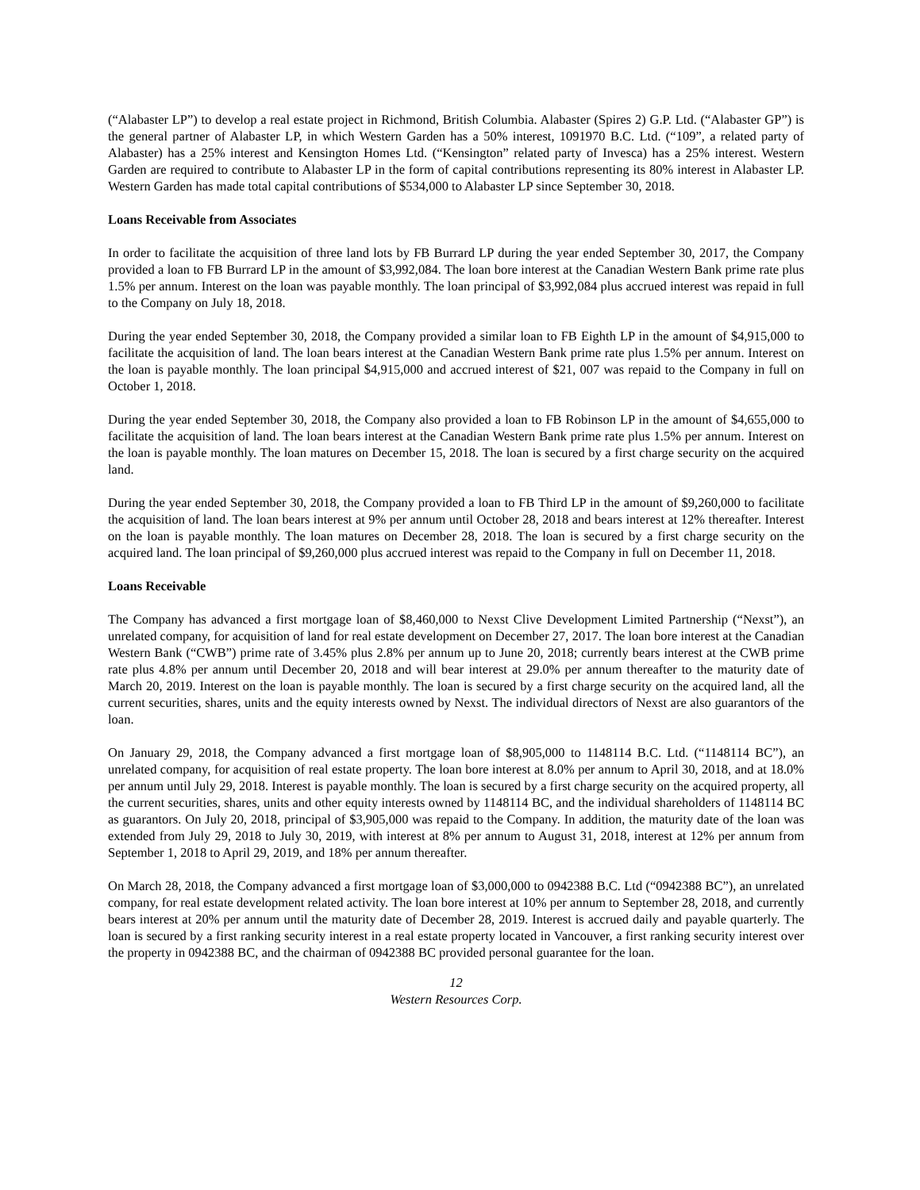(“Alabaster LP”) to develop a real estate project in Richmond, British Columbia. Alabaster (Spires 2) G.P. Ltd. (“Alabaster GP”) is the general partner of Alabaster LP, in which Western Garden has a 50% interest, 1091970 B.C. Ltd. (“109”, a related party of Alabaster) has a 25% interest and Kensington Homes Ltd. (“Kensington” related party of Invesca) has a 25% interest. Western Garden are required to contribute to Alabaster LP in the form of capital contributions representing its 80% interest in Alabaster LP. Western Garden has made total capital contributions of $534,000 to Alabaster LP since September 30, 2018.
Loans Receivable from Associates
In order to facilitate the acquisition of three land lots by FB Burrard LP during the year ended September 30, 2017, the Company provided a loan to FB Burrard LP in the amount of $3,992,084. The loan bore interest at the Canadian Western Bank prime rate plus 1.5% per annum. Interest on the loan was payable monthly. The loan principal of $3,992,084 plus accrued interest was repaid in full to the Company on July 18, 2018.
During the year ended September 30, 2018, the Company provided a similar loan to FB Eighth LP in the amount of $4,915,000 to facilitate the acquisition of land. The loan bears interest at the Canadian Western Bank prime rate plus 1.5% per annum. Interest on the loan is payable monthly. The loan principal $4,915,000 and accrued interest of $21, 007 was repaid to the Company in full on October 1, 2018.
During the year ended September 30, 2018, the Company also provided a loan to FB Robinson LP in the amount of $4,655,000 to facilitate the acquisition of land. The loan bears interest at the Canadian Western Bank prime rate plus 1.5% per annum. Interest on the loan is payable monthly. The loan matures on December 15, 2018. The loan is secured by a first charge security on the acquired land.
During the year ended September 30, 2018, the Company provided a loan to FB Third LP in the amount of $9,260,000 to facilitate the acquisition of land. The loan bears interest at 9% per annum until October 28, 2018 and bears interest at 12% thereafter. Interest on the loan is payable monthly. The loan matures on December 28, 2018. The loan is secured by a first charge security on the acquired land. The loan principal of $9,260,000 plus accrued interest was repaid to the Company in full on December 11, 2018.
Loans Receivable
The Company has advanced a first mortgage loan of $8,460,000 to Nexst Clive Development Limited Partnership (“Nexst”), an unrelated company, for acquisition of land for real estate development on December 27, 2017. The loan bore interest at the Canadian Western Bank (“CWB”) prime rate of 3.45% plus 2.8% per annum up to June 20, 2018; currently bears interest at the CWB prime rate plus 4.8% per annum until December 20, 2018 and will bear interest at 29.0% per annum thereafter to the maturity date of March 20, 2019. Interest on the loan is payable monthly. The loan is secured by a first charge security on the acquired land, all the current securities, shares, units and the equity interests owned by Nexst. The individual directors of Nexst are also guarantors of the loan.
On January 29, 2018, the Company advanced a first mortgage loan of $8,905,000 to 1148114 B.C. Ltd. (“1148114 BC”), an unrelated company, for acquisition of real estate property. The loan bore interest at 8.0% per annum to April 30, 2018, and at 18.0% per annum until July 29, 2018. Interest is payable monthly. The loan is secured by a first charge security on the acquired property, all the current securities, shares, units and other equity interests owned by 1148114 BC, and the individual shareholders of 1148114 BC as guarantors. On July 20, 2018, principal of $3,905,000 was repaid to the Company. In addition, the maturity date of the loan was extended from July 29, 2018 to July 30, 2019, with interest at 8% per annum to August 31, 2018, interest at 12% per annum from September 1, 2018 to April 29, 2019, and 18% per annum thereafter.
On March 28, 2018, the Company advanced a first mortgage loan of $3,000,000 to 0942388 B.C. Ltd (“0942388 BC”), an unrelated company, for real estate development related activity. The loan bore interest at 10% per annum to September 28, 2018, and currently bears interest at 20% per annum until the maturity date of December 28, 2019. Interest is accrued daily and payable quarterly. The loan is secured by a first ranking security interest in a real estate property located in Vancouver, a first ranking security interest over the property in 0942388 BC, and the chairman of 0942388 BC provided personal guarantee for the loan.
12
Western Resources Corp.